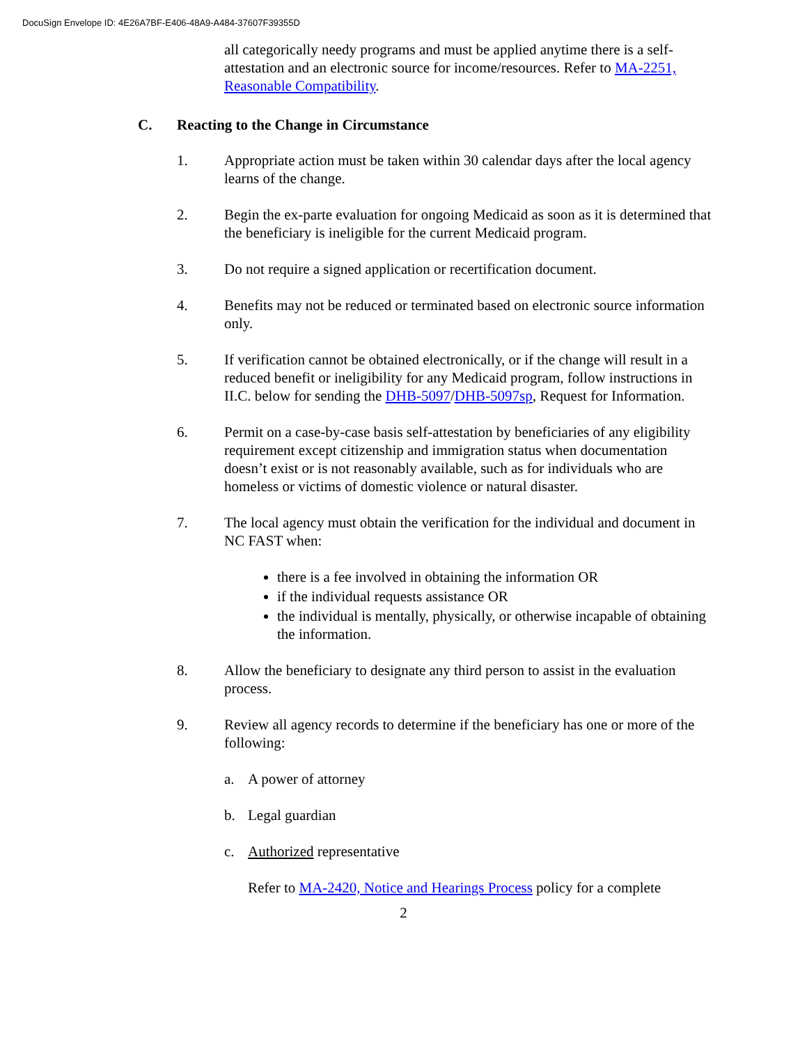DocuSign Envelope ID: 4E26A7BF-E406-48A9-A484-37607F39355D
all categorically needy programs and must be applied anytime there is a self-attestation and an electronic source for income/resources. Refer to MA-2251, Reasonable Compatibility.
C. Reacting to the Change in Circumstance
1. Appropriate action must be taken within 30 calendar days after the local agency learns of the change.
2. Begin the ex-parte evaluation for ongoing Medicaid as soon as it is determined that the beneficiary is ineligible for the current Medicaid program.
3. Do not require a signed application or recertification document.
4. Benefits may not be reduced or terminated based on electronic source information only.
5. If verification cannot be obtained electronically, or if the change will result in a reduced benefit or ineligibility for any Medicaid program, follow instructions in II.C. below for sending the DHB-5097/DHB-5097sp, Request for Information.
6. Permit on a case-by-case basis self-attestation by beneficiaries of any eligibility requirement except citizenship and immigration status when documentation doesn’t exist or is not reasonably available, such as for individuals who are homeless or victims of domestic violence or natural disaster.
7. The local agency must obtain the verification for the individual and document in NC FAST when:
there is a fee involved in obtaining the information OR
if the individual requests assistance OR
the individual is mentally, physically, or otherwise incapable of obtaining the information.
8. Allow the beneficiary to designate any third person to assist in the evaluation process.
9. Review all agency records to determine if the beneficiary has one or more of the following:
a. A power of attorney
b. Legal guardian
c. Authorized representative
Refer to MA-2420, Notice and Hearings Process policy for a complete
2